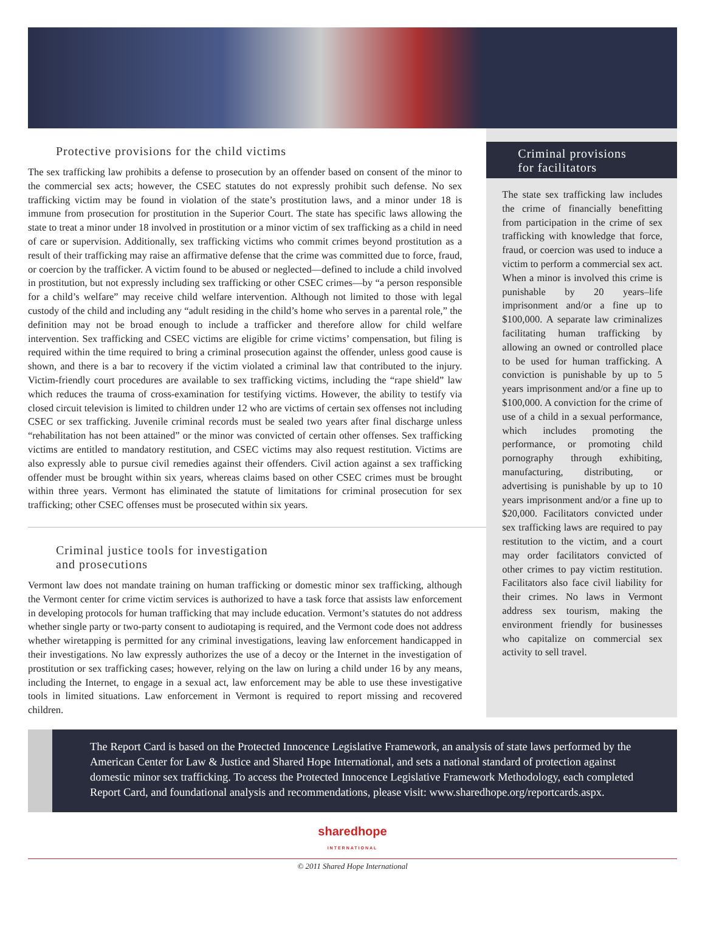Protective provisions for the child victims
The sex trafficking law prohibits a defense to prosecution by an offender based on consent of the minor to the commercial sex acts; however, the CSEC statutes do not expressly prohibit such defense. No sex trafficking victim may be found in violation of the state’s prostitution laws, and a minor under 18 is immune from prosecution for prostitution in the Superior Court. The state has specific laws allowing the state to treat a minor under 18 involved in prostitution or a minor victim of sex trafficking as a child in need of care or supervision. Additionally, sex trafficking victims who commit crimes beyond prostitution as a result of their trafficking may raise an affirmative defense that the crime was committed due to force, fraud, or coercion by the trafficker. A victim found to be abused or neglected—defined to include a child involved in prostitution, but not expressly including sex trafficking or other CSEC crimes—by “a person responsible for a child’s welfare” may receive child welfare intervention. Although not limited to those with legal custody of the child and including any “adult residing in the child’s home who serves in a parental role,” the definition may not be broad enough to include a trafficker and therefore allow for child welfare intervention. Sex trafficking and CSEC victims are eligible for crime victims’ compensation, but filing is required within the time required to bring a criminal prosecution against the offender, unless good cause is shown, and there is a bar to recovery if the victim violated a criminal law that contributed to the injury. Victim-friendly court procedures are available to sex trafficking victims, including the “rape shield” law which reduces the trauma of cross-examination for testifying victims. However, the ability to testify via closed circuit television is limited to children under 12 who are victims of certain sex offenses not including CSEC or sex trafficking. Juvenile criminal records must be sealed two years after final discharge unless “rehabilitation has not been attained” or the minor was convicted of certain other offenses. Sex trafficking victims are entitled to mandatory restitution, and CSEC victims may also request restitution. Victims are also expressly able to pursue civil remedies against their offenders. Civil action against a sex trafficking offender must be brought within six years, whereas claims based on other CSEC crimes must be brought within three years. Vermont has eliminated the statute of limitations for criminal prosecution for sex trafficking; other CSEC offenses must be prosecuted within six years.
Criminal justice tools for investigation
and prosecutions
Vermont law does not mandate training on human trafficking or domestic minor sex trafficking, although the Vermont center for crime victim services is authorized to have a task force that assists law enforcement in developing protocols for human trafficking that may include education. Vermont’s statutes do not address whether single party or two-party consent to audiotaping is required, and the Vermont code does not address whether wiretapping is permitted for any criminal investigations, leaving law enforcement handicapped in their investigations. No law expressly authorizes the use of a decoy or the Internet in the investigation of prostitution or sex trafficking cases; however, relying on the law on luring a child under 16 by any means, including the Internet, to engage in a sexual act, law enforcement may be able to use these investigative tools in limited situations. Law enforcement in Vermont is required to report missing and recovered children.
Criminal provisions
for facilitators
The state sex trafficking law includes the crime of financially benefitting from participation in the crime of sex trafficking with knowledge that force, fraud, or coercion was used to induce a victim to perform a commercial sex act. When a minor is involved this crime is punishable by 20 years–life imprisonment and/or a fine up to $100,000. A separate law criminalizes facilitating human trafficking by allowing an owned or controlled place to be used for human trafficking. A conviction is punishable by up to 5 years imprisonment and/or a fine up to $100,000. A conviction for the crime of use of a child in a sexual performance, which includes promoting the performance, or promoting child pornography through exhibiting, manufacturing, distributing, or advertising is punishable by up to 10 years imprisonment and/or a fine up to $20,000. Facilitators convicted under sex trafficking laws are required to pay restitution to the victim, and a court may order facilitators convicted of other crimes to pay victim restitution. Facilitators also face civil liability for their crimes. No laws in Vermont address sex tourism, making the environment friendly for businesses who capitalize on commercial sex activity to sell travel.
The Report Card is based on the Protected Innocence Legislative Framework, an analysis of state laws performed by the American Center for Law & Justice and Shared Hope International, and sets a national standard of protection against domestic minor sex trafficking. To access the Protected Innocence Legislative Framework Methodology, each completed Report Card, and foundational analysis and recommendations, please visit: www.sharedhope.org/reportcards.aspx.
sharedhope
INTERNATIONAL
© 2011 Shared Hope International